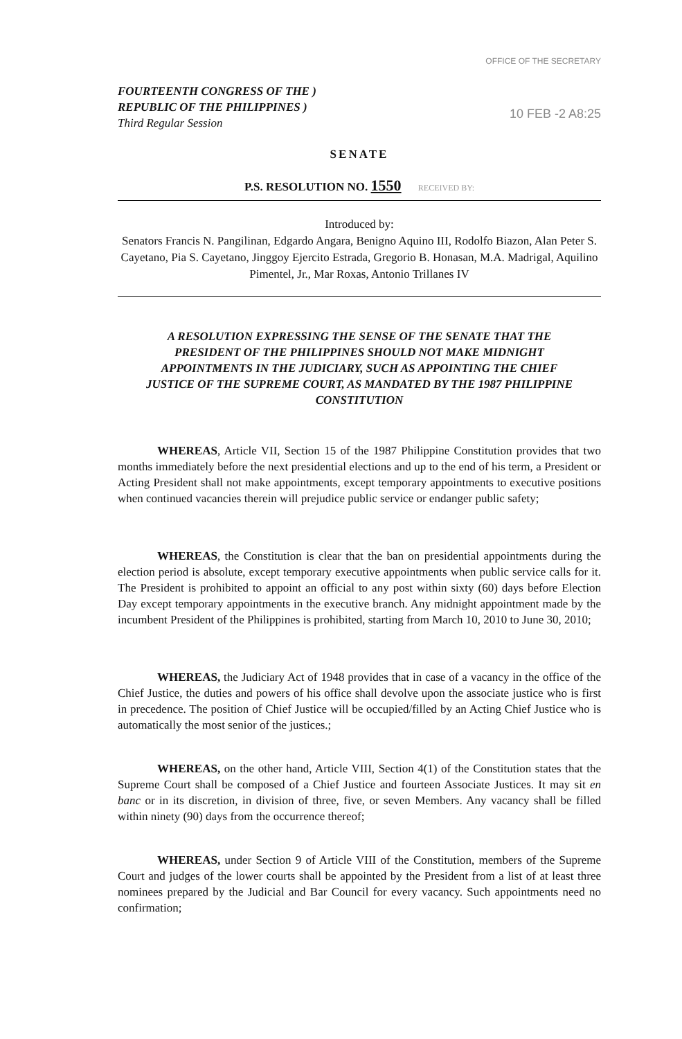FOURTEENTH CONGRESS OF THE )
REPUBLIC OF THE PHILIPPINES )
Third Regular Session
OFFICE OF THE SECRETARY
10 FEB -2 A8:25
SENATE
P.S. RESOLUTION NO. 1550 RECEIVED BY:
Introduced by:
Senators Francis N. Pangilinan, Edgardo Angara, Benigno Aquino III, Rodolfo Biazon, Alan Peter S. Cayetano, Pia S. Cayetano, Jinggoy Ejercito Estrada, Gregorio B. Honasan, M.A. Madrigal, Aquilino Pimentel, Jr., Mar Roxas, Antonio Trillanes IV
A RESOLUTION EXPRESSING THE SENSE OF THE SENATE THAT THE PRESIDENT OF THE PHILIPPINES SHOULD NOT MAKE MIDNIGHT APPOINTMENTS IN THE JUDICIARY, SUCH AS APPOINTING THE CHIEF JUSTICE OF THE SUPREME COURT, AS MANDATED BY THE 1987 PHILIPPINE CONSTITUTION
WHEREAS, Article VII, Section 15 of the 1987 Philippine Constitution provides that two months immediately before the next presidential elections and up to the end of his term, a President or Acting President shall not make appointments, except temporary appointments to executive positions when continued vacancies therein will prejudice public service or endanger public safety;
WHEREAS, the Constitution is clear that the ban on presidential appointments during the election period is absolute, except temporary executive appointments when public service calls for it. The President is prohibited to appoint an official to any post within sixty (60) days before Election Day except temporary appointments in the executive branch. Any midnight appointment made by the incumbent President of the Philippines is prohibited, starting from March 10, 2010 to June 30, 2010;
WHEREAS, the Judiciary Act of 1948 provides that in case of a vacancy in the office of the Chief Justice, the duties and powers of his office shall devolve upon the associate justice who is first in precedence. The position of Chief Justice will be occupied/filled by an Acting Chief Justice who is automatically the most senior of the justices.;
WHEREAS, on the other hand, Article VIII, Section 4(1) of the Constitution states that the Supreme Court shall be composed of a Chief Justice and fourteen Associate Justices. It may sit en banc or in its discretion, in division of three, five, or seven Members. Any vacancy shall be filled within ninety (90) days from the occurrence thereof;
WHEREAS, under Section 9 of Article VIII of the Constitution, members of the Supreme Court and judges of the lower courts shall be appointed by the President from a list of at least three nominees prepared by the Judicial and Bar Council for every vacancy. Such appointments need no confirmation;